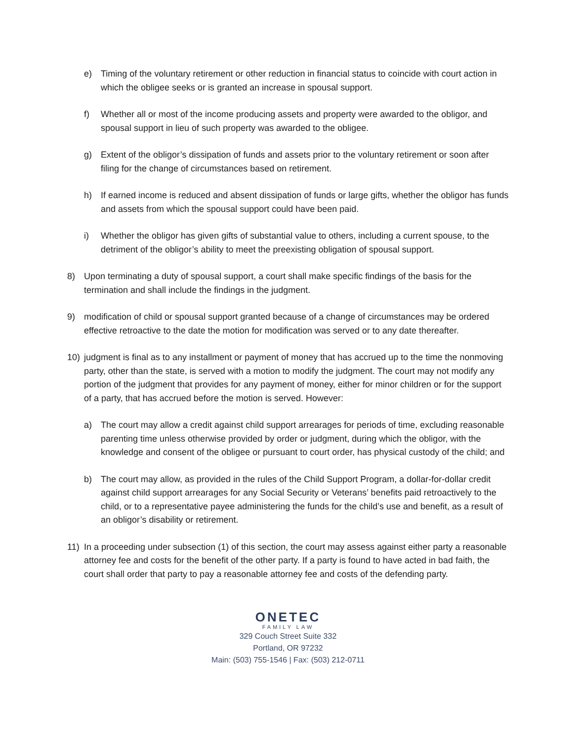e) Timing of the voluntary retirement or other reduction in financial status to coincide with court action in which the obligee seeks or is granted an increase in spousal support.
f) Whether all or most of the income producing assets and property were awarded to the obligor, and spousal support in lieu of such property was awarded to the obligee.
g) Extent of the obligor’s dissipation of funds and assets prior to the voluntary retirement or soon after filing for the change of circumstances based on retirement.
h) If earned income is reduced and absent dissipation of funds or large gifts, whether the obligor has funds and assets from which the spousal support could have been paid.
i) Whether the obligor has given gifts of substantial value to others, including a current spouse, to the detriment of the obligor’s ability to meet the preexisting obligation of spousal support.
8) Upon terminating a duty of spousal support, a court shall make specific findings of the basis for the termination and shall include the findings in the judgment.
9) modification of child or spousal support granted because of a change of circumstances may be ordered effective retroactive to the date the motion for modification was served or to any date thereafter.
10) judgment is final as to any installment or payment of money that has accrued up to the time the nonmoving party, other than the state, is served with a motion to modify the judgment. The court may not modify any portion of the judgment that provides for any payment of money, either for minor children or for the support of a party, that has accrued before the motion is served. However:
a) The court may allow a credit against child support arrearages for periods of time, excluding reasonable parenting time unless otherwise provided by order or judgment, during which the obligor, with the knowledge and consent of the obligee or pursuant to court order, has physical custody of the child; and
b) The court may allow, as provided in the rules of the Child Support Program, a dollar-for-dollar credit against child support arrearages for any Social Security or Veterans’ benefits paid retroactively to the child, or to a representative payee administering the funds for the child’s use and benefit, as a result of an obligor’s disability or retirement.
11) In a proceeding under subsection (1) of this section, the court may assess against either party a reasonable attorney fee and costs for the benefit of the other party. If a party is found to have acted in bad faith, the court shall order that party to pay a reasonable attorney fee and costs of the defending party.
ONETEC
FAMILY LAW
329 Couch Street Suite 332
Portland, OR 97232
Main: (503) 755-1546 | Fax: (503) 212-0711